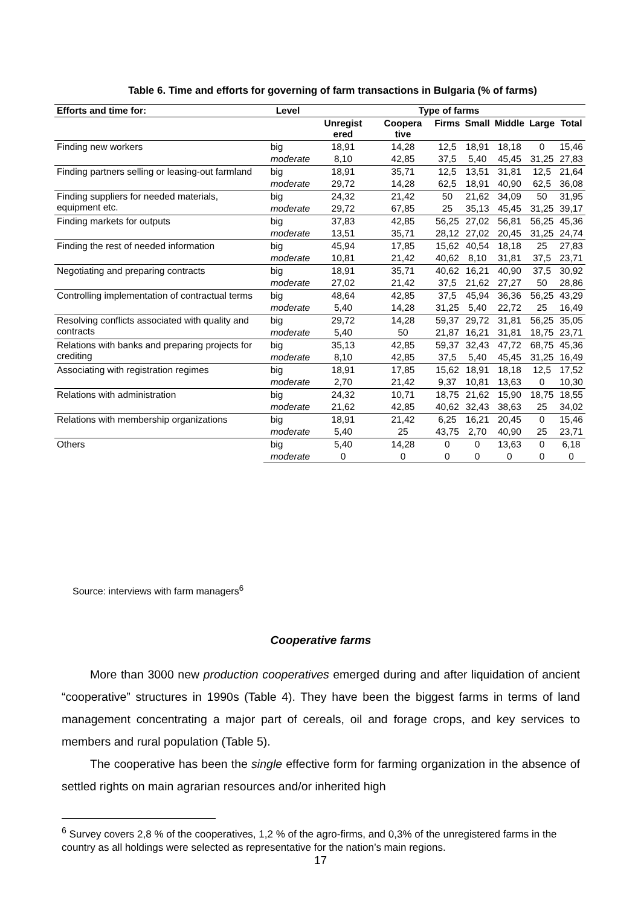Table 6. Time and efforts for governing of farm transactions in Bulgaria (% of farms)
| Efforts and time for: | Level | Type of farms | | | | | | |
| --- | --- | --- | --- | --- | --- | --- | --- | --- |
| | | Unregist ered | Coopera tive | Firms | Small | Middle | Large | Total |
| Finding new workers | big | 18,91 | 14,28 | 12,5 | 18,91 | 18,18 | 0 | 15,46 |
| | moderate | 8,10 | 42,85 | 37,5 | 5,40 | 45,45 | 31,25 | 27,83 |
| Finding partners selling or leasing-out farmland | big | 18,91 | 35,71 | 12,5 | 13,51 | 31,81 | 12,5 | 21,64 |
| | moderate | 29,72 | 14,28 | 62,5 | 18,91 | 40,90 | 62,5 | 36,08 |
| Finding suppliers for needed materials, equipment etc. | big | 24,32 | 21,42 | 50 | 21,62 | 34,09 | 50 | 31,95 |
| | moderate | 29,72 | 67,85 | 25 | 35,13 | 45,45 | 31,25 | 39,17 |
| Finding markets for outputs | big | 37,83 | 42,85 | 56,25 | 27,02 | 56,81 | 56,25 | 45,36 |
| | moderate | 13,51 | 35,71 | 28,12 | 27,02 | 20,45 | 31,25 | 24,74 |
| Finding the rest of needed information | big | 45,94 | 17,85 | 15,62 | 40,54 | 18,18 | 25 | 27,83 |
| | moderate | 10,81 | 21,42 | 40,62 | 8,10 | 31,81 | 37,5 | 23,71 |
| Negotiating and preparing contracts | big | 18,91 | 35,71 | 40,62 | 16,21 | 40,90 | 37,5 | 30,92 |
| | moderate | 27,02 | 21,42 | 37,5 | 21,62 | 27,27 | 50 | 28,86 |
| Controlling implementation of contractual terms | big | 48,64 | 42,85 | 37,5 | 45,94 | 36,36 | 56,25 | 43,29 |
| | moderate | 5,40 | 14,28 | 31,25 | 5,40 | 22,72 | 25 | 16,49 |
| Resolving conflicts associated with quality and contracts | big | 29,72 | 14,28 | 59,37 | 29,72 | 31,81 | 56,25 | 35,05 |
| | moderate | 5,40 | 50 | 21,87 | 16,21 | 31,81 | 18,75 | 23,71 |
| Relations with banks and preparing projects for crediting | big | 35,13 | 42,85 | 59,37 | 32,43 | 47,72 | 68,75 | 45,36 |
| | moderate | 8,10 | 42,85 | 37,5 | 5,40 | 45,45 | 31,25 | 16,49 |
| Associating with registration regimes | big | 18,91 | 17,85 | 15,62 | 18,91 | 18,18 | 12,5 | 17,52 |
| | moderate | 2,70 | 21,42 | 9,37 | 10,81 | 13,63 | 0 | 10,30 |
| Relations with administration | big | 24,32 | 10,71 | 18,75 | 21,62 | 15,90 | 18,75 | 18,55 |
| | moderate | 21,62 | 42,85 | 40,62 | 32,43 | 38,63 | 25 | 34,02 |
| Relations with membership organizations | big | 18,91 | 21,42 | 6,25 | 16,21 | 20,45 | 0 | 15,46 |
| | moderate | 5,40 | 25 | 43,75 | 2,70 | 40,90 | 25 | 23,71 |
| Others | big | 5,40 | 14,28 | 0 | 0 | 13,63 | 0 | 6,18 |
| | moderate | 0 | 0 | 0 | 0 | 0 | 0 | 0 |
Source: interviews with farm managers<sup>6</sup>
Cooperative farms
More than 3000 new production cooperatives emerged during and after liquidation of ancient “cooperative” structures in 1990s (Table 4). They have been the biggest farms in terms of land management concentrating a major part of cereals, oil and forage crops, and key services to members and rural population (Table 5).
The cooperative has been the single effective form for farming organization in the absence of settled rights on main agrarian resources and/or inherited high
<sup>6</sup> Survey covers 2,8 % of the cooperatives, 1,2 % of the agro-firms, and 0,3% of the unregistered farms in the country as all holdings were selected as representative for the nation’s main regions.
17